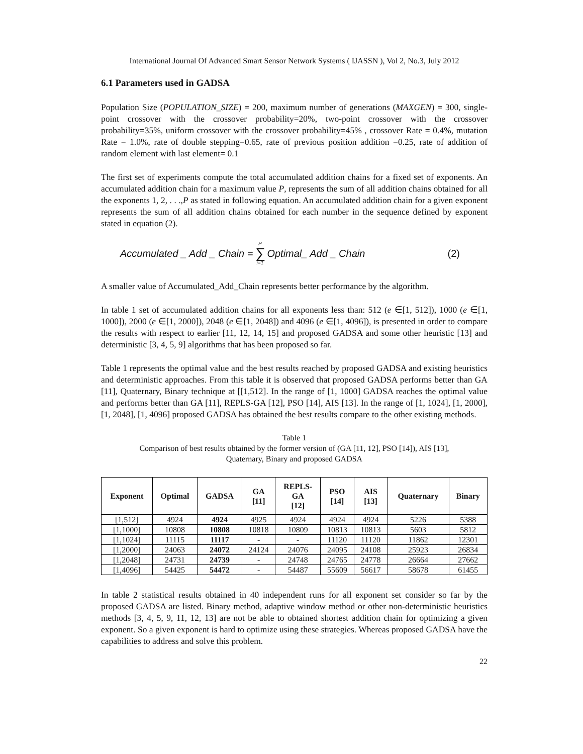International Journal Of Advanced Smart Sensor Network Systems ( IJASSN ), Vol 2, No.3, July 2012
6.1 Parameters used in GADSA
Population Size (POPULATION_SIZE) = 200, maximum number of generations (MAXGEN) = 300, single-point crossover with the crossover probability=20%, two-point crossover with the crossover probability=35%, uniform crossover with the crossover probability=45% , crossover Rate = 0.4%, mutation Rate = 1.0%, rate of double stepping=0.65, rate of previous position addition =0.25, rate of addition of random element with last element= 0.1
The first set of experiments compute the total accumulated addition chains for a fixed set of exponents. An accumulated addition chain for a maximum value P, represents the sum of all addition chains obtained for all the exponents 1, 2, . . .,P as stated in following equation. An accumulated addition chain for a given exponent represents the sum of all addition chains obtained for each number in the sequence defined by exponent stated in equation (2).
Accumulated _ Add _ Chain = P ∑ i=1 Optimal_ Add _ Chain (2)
A smaller value of Accumulated_Add_Chain represents better performance by the algorithm.
In table 1 set of accumulated addition chains for all exponents less than: 512 (e ∈[1, 512]), 1000 (e ∈[1, 1000]), 2000 (e ∈[1, 2000]), 2048 (e ∈[1, 2048]) and 4096 (e ∈[1, 4096]), is presented in order to compare the results with respect to earlier [11, 12, 14, 15] and proposed GADSA and some other heuristic [13] and deterministic [3, 4, 5, 9] algorithms that has been proposed so far.
Table 1 represents the optimal value and the best results reached by proposed GADSA and existing heuristics and deterministic approaches. From this table it is observed that proposed GADSA performs better than GA [11], Quaternary, Binary technique at [[1,512]. In the range of [1, 1000] GADSA reaches the optimal value and performs better than GA [11], REPLS-GA [12], PSO [14], AIS [13]. In the range of [1, 1024], [1, 2000], [1, 2048], [1, 4096] proposed GADSA has obtained the best results compare to the other existing methods.
Table 1
Comparison of best results obtained by the former version of (GA [11, 12], PSO [14]), AIS [13],
Quaternary, Binary and proposed GADSA
| Exponent | Optimal | GADSA | GA [11] | REPLS- GA [12] | PSO [14] | AIS [13] | Quaternary | Binary |
| --- | --- | --- | --- | --- | --- | --- | --- | --- |
| [1,512] | 4924 | 4924 | 4925 | 4924 | 4924 | 4924 | 5226 | 5388 |
| [1,1000] | 10808 | 10808 | 10818 | 10809 | 10813 | 10813 | 5603 | 5812 |
| [1,1024] | 11115 | 11117 | - | - | 11120 | 11120 | 11862 | 12301 |
| [1,2000] | 24063 | 24072 | 24124 | 24076 | 24095 | 24108 | 25923 | 26834 |
| [1,2048] | 24731 | 24739 | - | 24748 | 24765 | 24778 | 26664 | 27662 |
| [1,4096] | 54425 | 54472 | - | 54487 | 55609 | 56617 | 58678 | 61455 |
In table 2 statistical results obtained in 40 independent runs for all exponent set consider so far by the proposed GADSA are listed. Binary method, adaptive window method or other non-deterministic heuristics methods [3, 4, 5, 9, 11, 12, 13] are not be able to obtained shortest addition chain for optimizing a given exponent. So a given exponent is hard to optimize using these strategies. Whereas proposed GADSA have the capabilities to address and solve this problem.
22